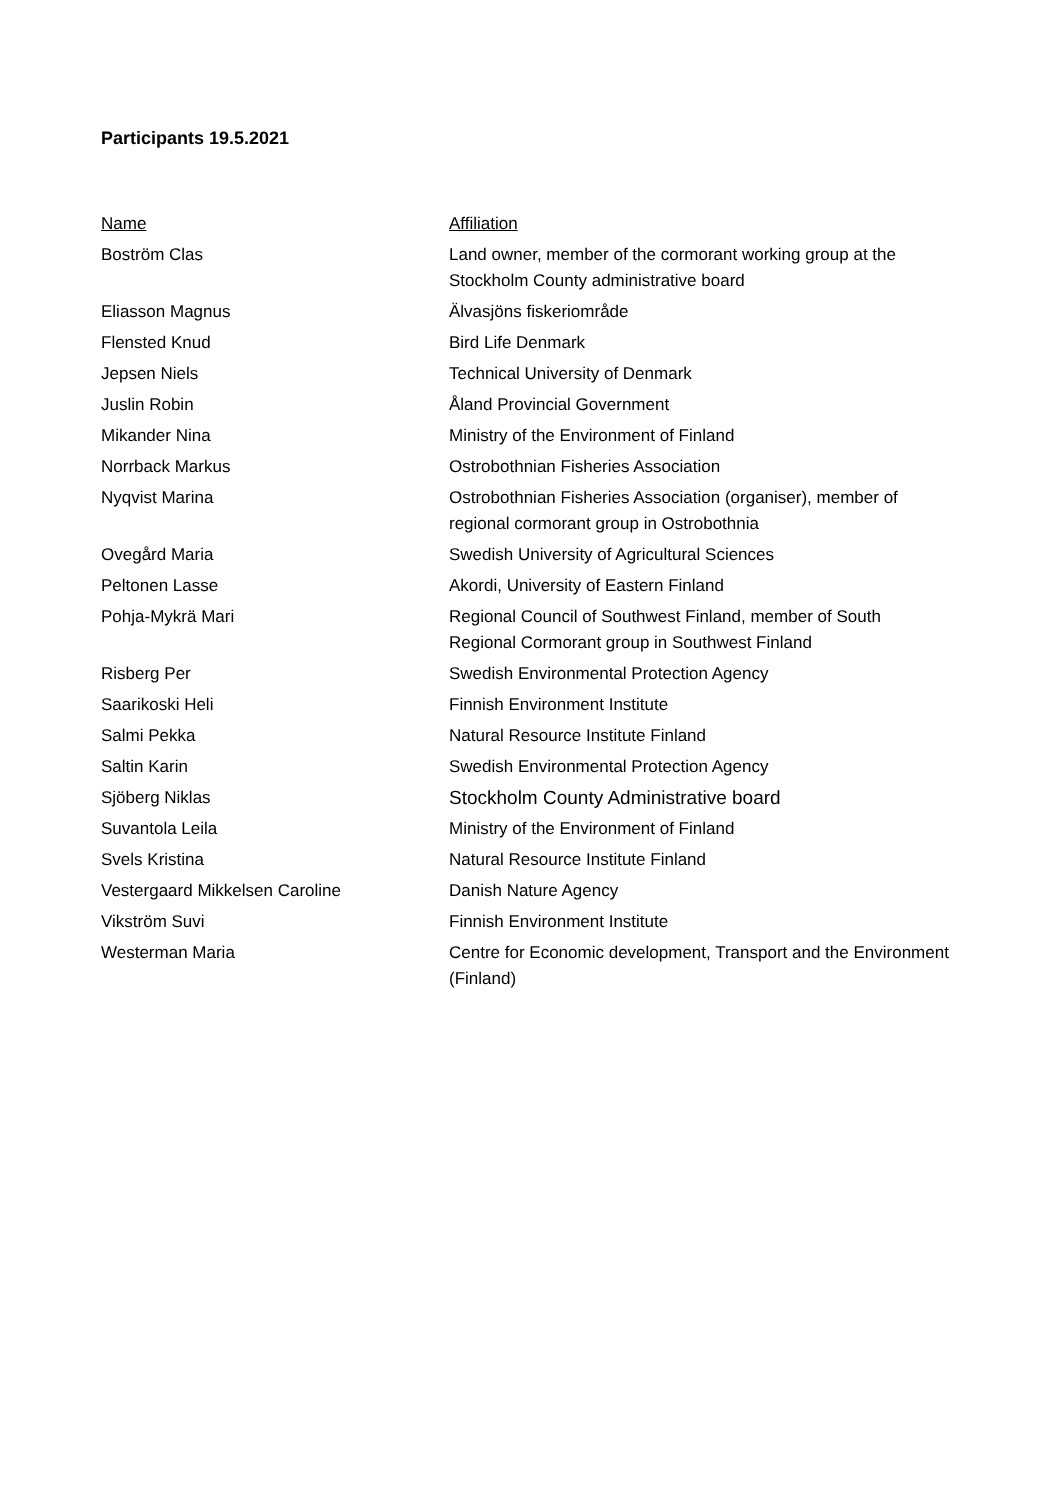Participants 19.5.2021
| Name | Affiliation |
| --- | --- |
| Boström Clas | Land owner, member of the cormorant working group at the Stockholm County administrative board |
| Eliasson Magnus | Älvasjöns fiskeriområde |
| Flensted Knud | Bird Life Denmark |
| Jepsen Niels | Technical University of Denmark |
| Juslin Robin | Åland Provincial Government |
| Mikander Nina | Ministry of the Environment of Finland |
| Norrback Markus | Ostrobothnian Fisheries Association |
| Nyqvist Marina | Ostrobothnian Fisheries Association (organiser), member of regional cormorant group in Ostrobothnia |
| Ovegård Maria | Swedish University of Agricultural Sciences |
| Peltonen Lasse | Akordi, University of Eastern Finland |
| Pohja-Mykrä Mari | Regional Council of Southwest Finland, member of South Regional Cormorant group in Southwest Finland |
| Risberg Per | Swedish Environmental Protection Agency |
| Saarikoski Heli | Finnish Environment Institute |
| Salmi Pekka | Natural Resource Institute Finland |
| Saltin Karin | Swedish Environmental Protection Agency |
| Sjöberg Niklas | Stockholm County Administrative board |
| Suvantola Leila | Ministry of the Environment of Finland |
| Svels Kristina | Natural Resource Institute Finland |
| Vestergaard Mikkelsen Caroline | Danish Nature Agency |
| Vikström Suvi | Finnish Environment Institute |
| Westerman Maria | Centre for Economic development, Transport and the Environment (Finland) |